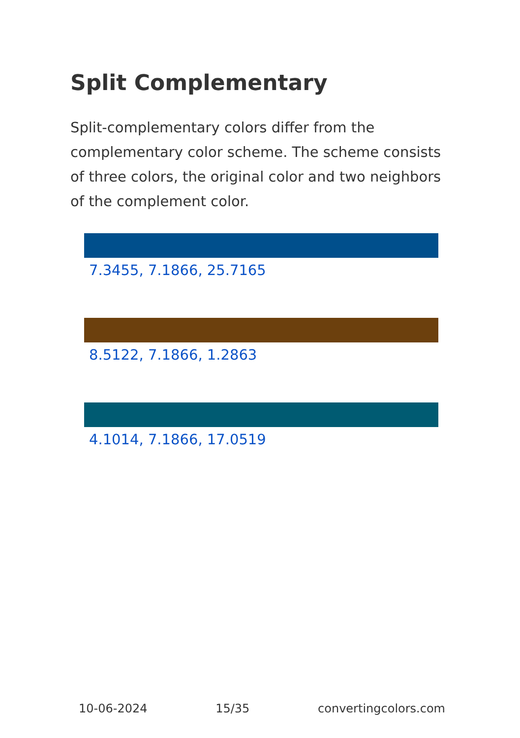Split Complementary
Split-complementary colors differ from the complementary color scheme. The scheme consists of three colors, the original color and two neighbors of the complement color.
7.3455, 7.1866, 25.7165
8.5122, 7.1866, 1.2863
4.1014, 7.1866, 17.0519
10-06-2024 15/35 convertingcolors.com